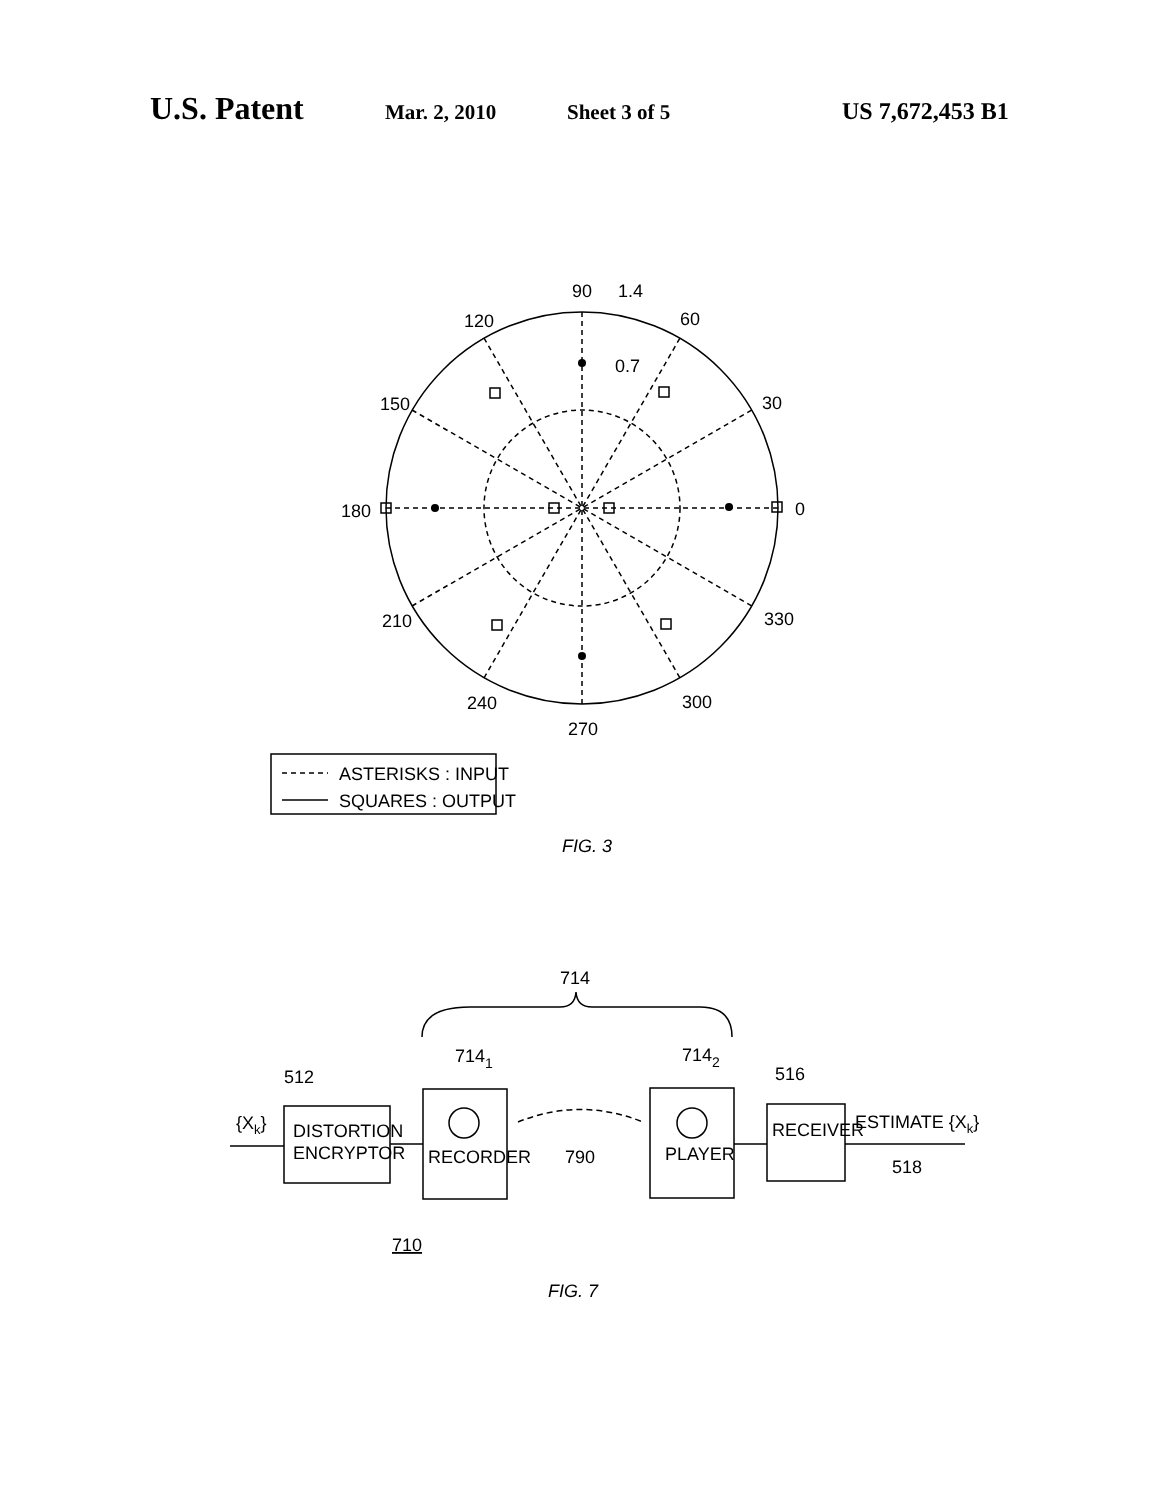U.S. Patent Mar. 2, 2010 Sheet 3 of 5 US 7,672,453 B1
90
1.4
120
60
0.7
150
30
180
0
210
330
240
300
270
ASTERISKS : INPUT
SQUARES : OUTPUT
FIG. 3
714
7141
7142
512
516
{Xk}
DISTORTION
ENCRYPTOR
RECORDER
PLAYER
RECEIVER
790
ESTIMATE {Xk}
518
710
FIG. 7